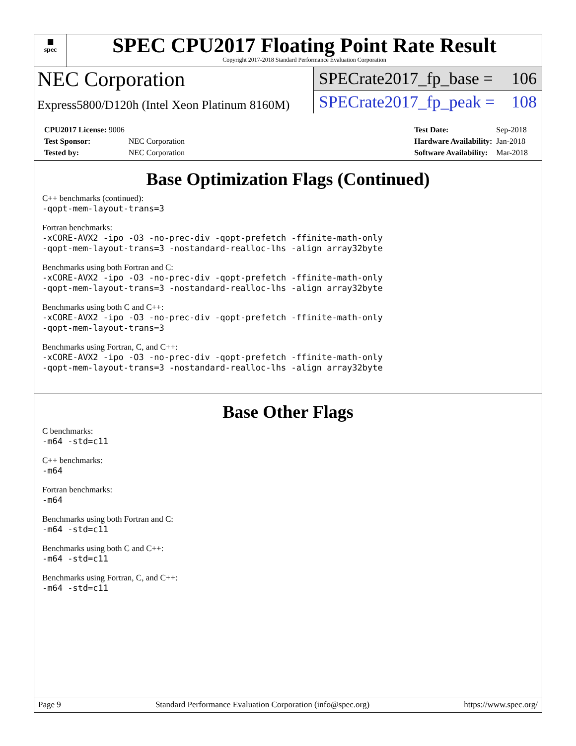▦
spec
SPEC CPU2017 Floating Point Rate Result
Copyright 2017-2018 Standard Performance Evaluation Corporation
NEC Corporation
Express5800/D120h (Intel Xeon Platinum 8160M)
SPECrate2017_fp_base = 106
SPECrate2017_fp_peak = 108
| CPU2017 License: 9006 | |
| Test Sponsor: | NEC Corporation |
| Tested by: | NEC Corporation |
| Test Date: | Sep-2018 |
| Hardware Availability: | Jan-2018 |
| Software Availability: | Mar-2018 |
Base Optimization Flags (Continued)
C++ benchmarks (continued):
-qopt-mem-layout-trans=3
Fortran benchmarks:
-xCORE-AVX2 -ipo -O3 -no-prec-div -qopt-prefetch -ffinite-math-only
-qopt-mem-layout-trans=3 -nostandard-realloc-lhs -align array32byte
Benchmarks using both Fortran and C:
-xCORE-AVX2 -ipo -O3 -no-prec-div -qopt-prefetch -ffinite-math-only
-qopt-mem-layout-trans=3 -nostandard-realloc-lhs -align array32byte
Benchmarks using both C and C++:
-xCORE-AVX2 -ipo -O3 -no-prec-div -qopt-prefetch -ffinite-math-only
-qopt-mem-layout-trans=3
Benchmarks using Fortran, C, and C++:
-xCORE-AVX2 -ipo -O3 -no-prec-div -qopt-prefetch -ffinite-math-only
-qopt-mem-layout-trans=3 -nostandard-realloc-lhs -align array32byte
Base Other Flags
C benchmarks:
-m64 -std=c11
C++ benchmarks:
-m64
Fortran benchmarks:
-m64
Benchmarks using both Fortran and C:
-m64 -std=c11
Benchmarks using both C and C++:
-m64 -std=c11
Benchmarks using Fortran, C, and C++:
-m64 -std=c11
Page 9 Standard Performance Evaluation Corporation (info@spec.org) https://www.spec.org/